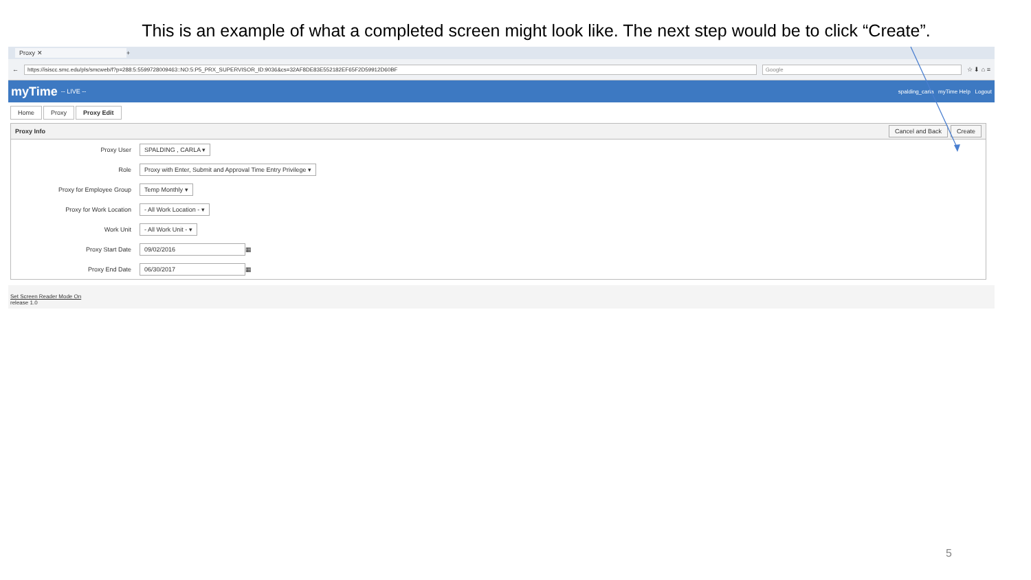This is an example of what a completed screen might look like. The next step would be to click “Create”.
Proxy ✕
+
←
https://isiscc.smc.edu/pls/smcweb/f?p=288:5:5599728009463::NO:5:P5_PRX_SUPERVISOR_ID:9036&cs=32AF8DE83E552182EF65F2D59912D60BF
Google
☆ ⬇ ⌂ ≡
myTime -- LIVE -- spalding_carla myTime Help Logout
Home Proxy Proxy Edit
Proxy Info
Cancel and Back Create
Proxy User SPALDING , CARLA ▾
Role Proxy with Enter, Submit and Approval Time Entry Privilege ▾
Proxy for Employee Group Temp Monthly ▾
Proxy for Work Location - All Work Location - ▾
Work Unit - All Work Unit - ▾
Proxy Start Date 09/02/2016 ▦
Proxy End Date 06/30/2017 ▦
Set Screen Reader Mode On
release 1.0
5